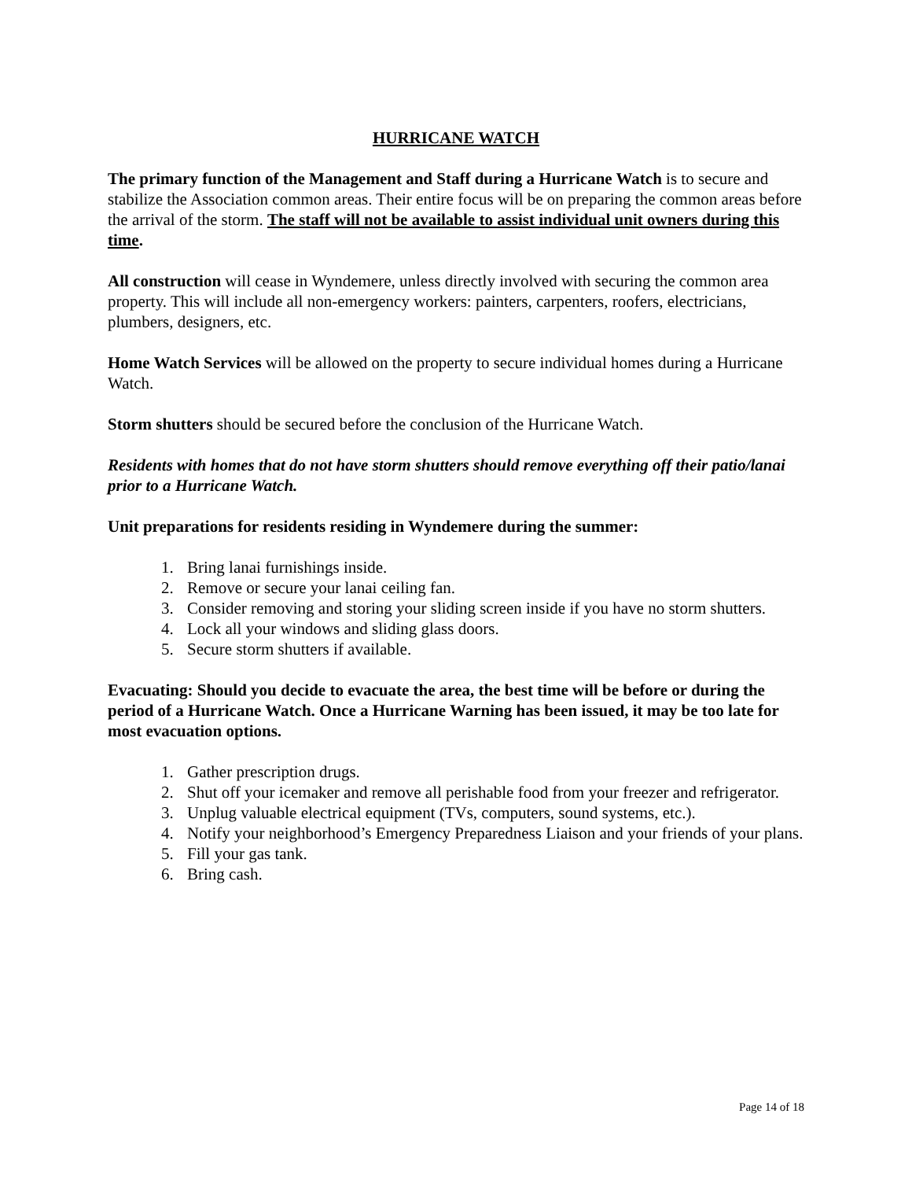HURRICANE WATCH
The primary function of the Management and Staff during a Hurricane Watch is to secure and stabilize the Association common areas. Their entire focus will be on preparing the common areas before the arrival of the storm. The staff will not be available to assist individual unit owners during this time.
All construction will cease in Wyndemere, unless directly involved with securing the common area property. This will include all non-emergency workers: painters, carpenters, roofers, electricians, plumbers, designers, etc.
Home Watch Services will be allowed on the property to secure individual homes during a Hurricane Watch.
Storm shutters should be secured before the conclusion of the Hurricane Watch.
Residents with homes that do not have storm shutters should remove everything off their patio/lanai prior to a Hurricane Watch.
Unit preparations for residents residing in Wyndemere during the summer:
1. Bring lanai furnishings inside.
2. Remove or secure your lanai ceiling fan.
3. Consider removing and storing your sliding screen inside if you have no storm shutters.
4. Lock all your windows and sliding glass doors.
5. Secure storm shutters if available.
Evacuating: Should you decide to evacuate the area, the best time will be before or during the period of a Hurricane Watch. Once a Hurricane Warning has been issued, it may be too late for most evacuation options.
1. Gather prescription drugs.
2. Shut off your icemaker and remove all perishable food from your freezer and refrigerator.
3. Unplug valuable electrical equipment (TVs, computers, sound systems, etc.).
4. Notify your neighborhood’s Emergency Preparedness Liaison and your friends of your plans.
5. Fill your gas tank.
6. Bring cash.
Page 14 of 18